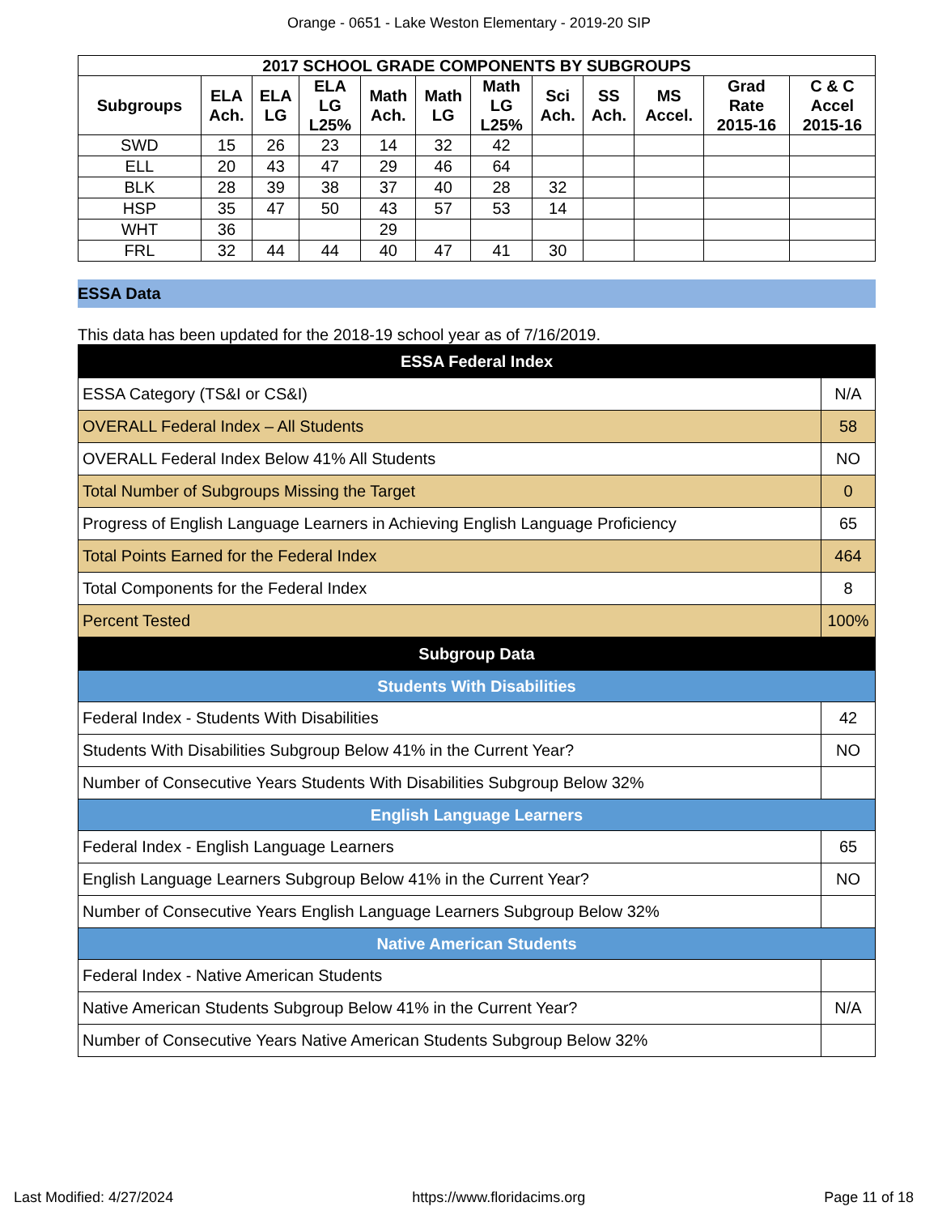Orange - 0651 - Lake Weston Elementary - 2019-20 SIP
| 2017 SCHOOL GRADE COMPONENTS BY SUBGROUPS | | | | | | | | | | | |
| --- | --- | --- | --- | --- | --- | --- | --- | --- | --- | --- | --- |
| Subgroups | ELA Ach. | ELA LG | ELA LG L25% | Math Ach. | Math LG | Math LG L25% | Sci Ach. | SS Ach. | MS Accel. | Grad Rate 2015-16 | C & C Accel 2015-16 |
| SWD | 15 | 26 | 23 | 14 | 32 | 42 | | | | | |
| ELL | 20 | 43 | 47 | 29 | 46 | 64 | | | | | |
| BLK | 28 | 39 | 38 | 37 | 40 | 28 | 32 | | | | |
| HSP | 35 | 47 | 50 | 43 | 57 | 53 | 14 | | | | |
| WHT | 36 | | | 29 | | | | | | | |
| FRL | 32 | 44 | 44 | 40 | 47 | 41 | 30 | | | | |
ESSA Data
This data has been updated for the 2018-19 school year as of 7/16/2019.
| ESSA Federal Index | |
| ESSA Category (TS&I or CS&I) | N/A |
| OVERALL Federal Index – All Students | 58 |
| OVERALL Federal Index Below 41% All Students | NO |
| Total Number of Subgroups Missing the Target | 0 |
| Progress of English Language Learners in Achieving English Language Proficiency | 65 |
| Total Points Earned for the Federal Index | 464 |
| Total Components for the Federal Index | 8 |
| Percent Tested | 100% |
| Subgroup Data | |
| Students With Disabilities | |
| Federal Index - Students With Disabilities | 42 |
| Students With Disabilities Subgroup Below 41% in the Current Year? | NO |
| Number of Consecutive Years Students With Disabilities Subgroup Below 32% | |
| English Language Learners | |
| Federal Index - English Language Learners | 65 |
| English Language Learners Subgroup Below 41% in the Current Year? | NO |
| Number of Consecutive Years English Language Learners Subgroup Below 32% | |
| Native American Students | |
| Federal Index - Native American Students | |
| Native American Students Subgroup Below 41% in the Current Year? | N/A |
| Number of Consecutive Years Native American Students Subgroup Below 32% | |
Last Modified: 4/27/2024 https://www.floridacims.org Page 11 of 18